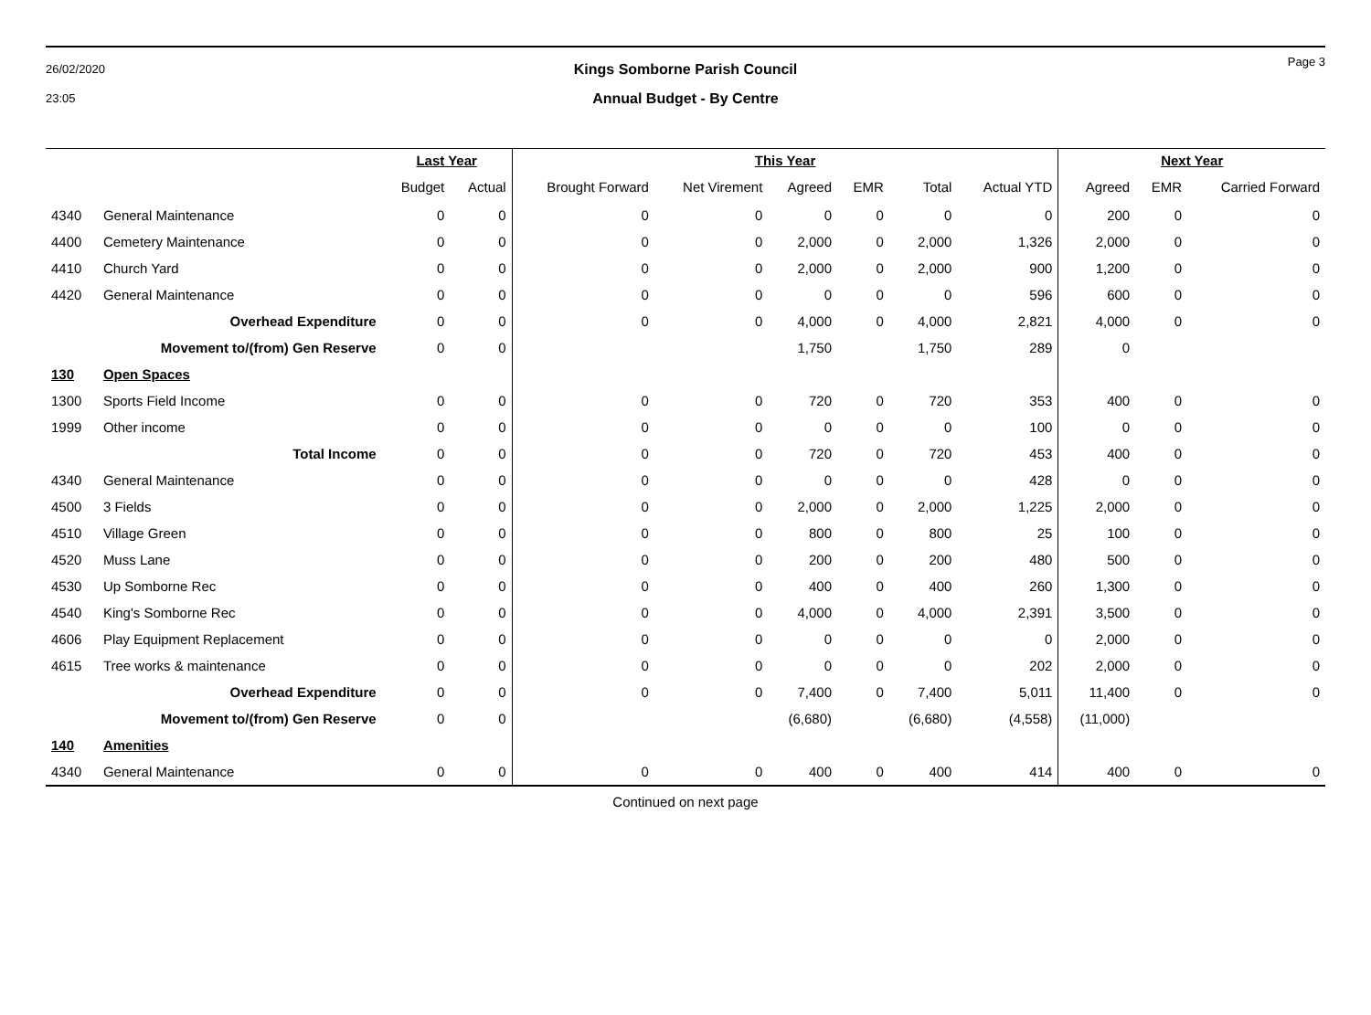26/02/2020
23:05
Kings Somborne Parish Council
Annual Budget - By Centre
Page 3
| | | Last Year | | This Year | | | | | | Next Year | | |
| --- | --- | --- | --- | --- | --- | --- | --- | --- | --- | --- | --- | --- |
| | | Budget | Actual | Brought Forward | Net Virement | Agreed | EMR | Total | Actual YTD | Agreed | EMR | Carried Forward |
| 4340 | General Maintenance | 0 | 0 | 0 | 0 | 0 | 0 | 0 | 0 | 200 | 0 | 0 |
| 4400 | Cemetery Maintenance | 0 | 0 | 0 | 0 | 2,000 | 0 | 2,000 | 1,326 | 2,000 | 0 | 0 |
| 4410 | Church Yard | 0 | 0 | 0 | 0 | 2,000 | 0 | 2,000 | 900 | 1,200 | 0 | 0 |
| 4420 | General Maintenance | 0 | 0 | 0 | 0 | 0 | 0 | 0 | 596 | 600 | 0 | 0 |
| | Overhead Expenditure | 0 | 0 | 0 | 0 | 4,000 | 0 | 4,000 | 2,821 | 4,000 | 0 | 0 |
| | Movement to/(from) Gen Reserve | 0 | 0 | | | 1,750 | | 1,750 | 289 | 0 | | |
| 130 | Open Spaces | | | | | | | | | | | |
| 1300 | Sports Field Income | 0 | 0 | 0 | 0 | 720 | 0 | 720 | 353 | 400 | 0 | 0 |
| 1999 | Other income | 0 | 0 | 0 | 0 | 0 | 0 | 0 | 100 | 0 | 0 | 0 |
| | Total Income | 0 | 0 | 0 | 0 | 720 | 0 | 720 | 453 | 400 | 0 | 0 |
| 4340 | General Maintenance | 0 | 0 | 0 | 0 | 0 | 0 | 0 | 428 | 0 | 0 | 0 |
| 4500 | 3 Fields | 0 | 0 | 0 | 0 | 2,000 | 0 | 2,000 | 1,225 | 2,000 | 0 | 0 |
| 4510 | Village Green | 0 | 0 | 0 | 0 | 800 | 0 | 800 | 25 | 100 | 0 | 0 |
| 4520 | Muss Lane | 0 | 0 | 0 | 0 | 200 | 0 | 200 | 480 | 500 | 0 | 0 |
| 4530 | Up Somborne Rec | 0 | 0 | 0 | 0 | 400 | 0 | 400 | 260 | 1,300 | 0 | 0 |
| 4540 | King's Somborne Rec | 0 | 0 | 0 | 0 | 4,000 | 0 | 4,000 | 2,391 | 3,500 | 0 | 0 |
| 4606 | Play Equipment Replacement | 0 | 0 | 0 | 0 | 0 | 0 | 0 | 0 | 2,000 | 0 | 0 |
| 4615 | Tree works & maintenance | 0 | 0 | 0 | 0 | 0 | 0 | 0 | 202 | 2,000 | 0 | 0 |
| | Overhead Expenditure | 0 | 0 | 0 | 0 | 7,400 | 0 | 7,400 | 5,011 | 11,400 | 0 | 0 |
| | Movement to/(from) Gen Reserve | 0 | 0 | | | (6,680) | | (6,680) | (4,558) | (11,000) | | |
| 140 | Amenities | | | | | | | | | | | |
| 4340 | General Maintenance | 0 | 0 | 0 | 0 | 400 | 0 | 400 | 414 | 400 | 0 | 0 |
Continued on next page